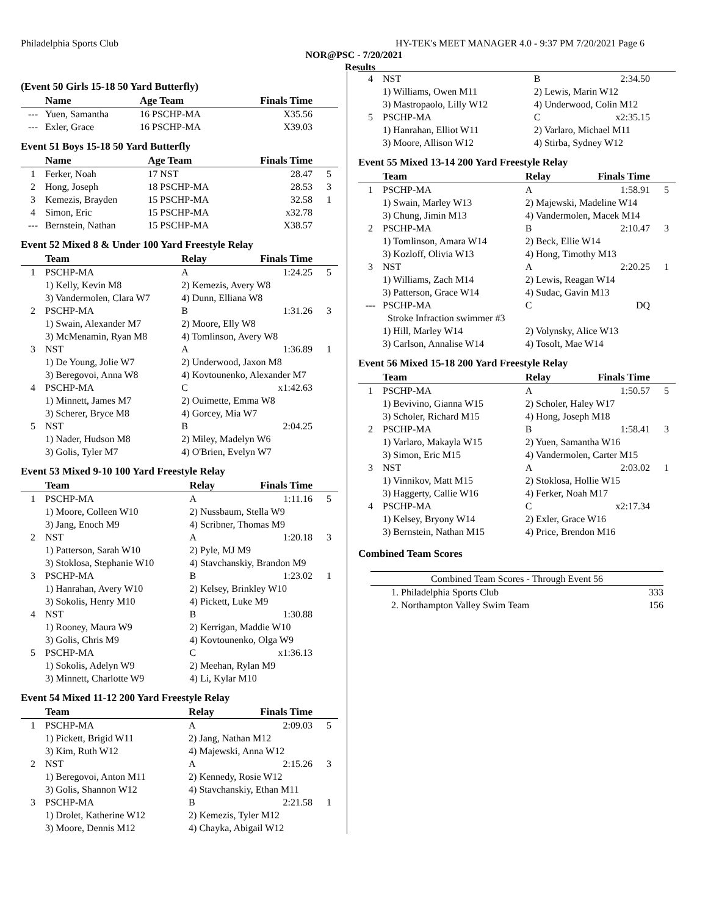Philadelphia Sports Club HY-TEK's MEET MANAGER 4.0 - 9:37 PM 7/20/2021 Page 6
NOR@PSC - 7/20/2021
Results
(Event 50 Girls 15-18 50 Yard Butterfly)
| | Name | Age Team | Finals Time | |
| --- | --- | --- | --- | --- |
| --- | Yuen, Samantha | 16 PSCHP-MA | X35.56 | |
| --- | Exler, Grace | 16 PSCHP-MA | X39.03 | |
Event 51 Boys 15-18 50 Yard Butterfly
| | Name | Age Team | Finals Time | |
| --- | --- | --- | --- | --- |
| 1 | Ferker, Noah | 17 NST | 28.47 | 5 |
| 2 | Hong, Joseph | 18 PSCHP-MA | 28.53 | 3 |
| 3 | Kemezis, Brayden | 15 PSCHP-MA | 32.58 | 1 |
| 4 | Simon, Eric | 15 PSCHP-MA | x32.78 | |
| --- | Bernstein, Nathan | 15 PSCHP-MA | X38.57 | |
Event 52 Mixed 8 & Under 100 Yard Freestyle Relay
| | Team | Relay | Finals Time | |
| --- | --- | --- | --- | --- |
| 1 | PSCHP-MA | A | 1:24.25 | 5 |
| | 1) Kelly, Kevin M8 | 2) Kemezis, Avery W8 | | |
| | 3) Vandermolen, Clara W7 | 4) Dunn, Elliana W8 | | |
| 2 | PSCHP-MA | B | 1:31.26 | 3 |
| | 1) Swain, Alexander M7 | 2) Moore, Elly W8 | | |
| | 3) McMenamin, Ryan M8 | 4) Tomlinson, Avery W8 | | |
| 3 | NST | A | 1:36.89 | 1 |
| | 1) De Young, Jolie W7 | 2) Underwood, Jaxon M8 | | |
| | 3) Beregovoi, Anna W8 | 4) Kovtounenko, Alexander M7 | | |
| 4 | PSCHP-MA | C | x1:42.63 | |
| | 1) Minnett, James M7 | 2) Ouimette, Emma W8 | | |
| | 3) Scherer, Bryce M8 | 4) Gorcey, Mia W7 | | |
| 5 | NST | B | 2:04.25 | |
| | 1) Nader, Hudson M8 | 2) Miley, Madelyn W6 | | |
| | 3) Golis, Tyler M7 | 4) O'Brien, Evelyn W7 | | |
Event 53 Mixed 9-10 100 Yard Freestyle Relay
| | Team | Relay | Finals Time | |
| --- | --- | --- | --- | --- |
| 1 | PSCHP-MA | A | 1:11.16 | 5 |
| | 1) Moore, Colleen W10 | 2) Nussbaum, Stella W9 | | |
| | 3) Jang, Enoch M9 | 4) Scribner, Thomas M9 | | |
| 2 | NST | A | 1:20.18 | 3 |
| | 1) Patterson, Sarah W10 | 2) Pyle, MJ M9 | | |
| | 3) Stoklosa, Stephanie W10 | 4) Stavchanskiy, Brandon M9 | | |
| 3 | PSCHP-MA | B | 1:23.02 | 1 |
| | 1) Hanrahan, Avery W10 | 2) Kelsey, Brinkley W10 | | |
| | 3) Sokolis, Henry M10 | 4) Pickett, Luke M9 | | |
| 4 | NST | B | 1:30.88 | |
| | 1) Rooney, Maura W9 | 2) Kerrigan, Maddie W10 | | |
| | 3) Golis, Chris M9 | 4) Kovtounenko, Olga W9 | | |
| 5 | PSCHP-MA | C | x1:36.13 | |
| | 1) Sokolis, Adelyn W9 | 2) Meehan, Rylan M9 | | |
| | 3) Minnett, Charlotte W9 | 4) Li, Kylar M10 | | |
Event 54 Mixed 11-12 200 Yard Freestyle Relay
| | Team | Relay | Finals Time | |
| --- | --- | --- | --- | --- |
| 1 | PSCHP-MA | A | 2:09.03 | 5 |
| | 1) Pickett, Brigid W11 | 2) Jang, Nathan M12 | | |
| | 3) Kim, Ruth W12 | 4) Majewski, Anna W12 | | |
| 2 | NST | A | 2:15.26 | 3 |
| | 1) Beregovoi, Anton M11 | 2) Kennedy, Rosie W12 | | |
| | 3) Golis, Shannon W12 | 4) Stavchanskiy, Ethan M11 | | |
| 3 | PSCHP-MA | B | 2:21.58 | 1 |
| | 1) Drolet, Katherine W12 | 2) Kemezis, Tyler M12 | | |
| | 3) Moore, Dennis M12 | 4) Chayka, Abigail W12 | | |
| 4 | NST | B | 2:34.50 | |
| | 1) Williams, Owen M11 | 2) Lewis, Marin W12 | | |
| | 3) Mastropaolo, Lilly W12 | 4) Underwood, Colin M12 | | |
| 5 | PSCHP-MA | C | x2:35.15 | |
| | 1) Hanrahan, Elliot W11 | 2) Varlaro, Michael M11 | | |
| | 3) Moore, Allison W12 | 4) Stirba, Sydney W12 | | |
Event 55 Mixed 13-14 200 Yard Freestyle Relay
| | Team | Relay | Finals Time | |
| --- | --- | --- | --- | --- |
| 1 | PSCHP-MA | A | 1:58.91 | 5 |
| | 1) Swain, Marley W13 | 2) Majewski, Madeline W14 | | |
| | 3) Chung, Jimin M13 | 4) Vandermolen, Macek M14 | | |
| 2 | PSCHP-MA | B | 2:10.47 | 3 |
| | 1) Tomlinson, Amara W14 | 2) Beck, Ellie W14 | | |
| | 3) Kozloff, Olivia W13 | 4) Hong, Timothy M13 | | |
| 3 | NST | A | 2:20.25 | 1 |
| | 1) Williams, Zach M14 | 2) Lewis, Reagan W14 | | |
| | 3) Patterson, Grace W14 | 4) Sudac, Gavin M13 | | |
| --- | PSCHP-MA | C | DQ | |
| | Stroke Infraction swimmer #3 | | | |
| | 1) Hill, Marley W14 | 2) Volynsky, Alice W13 | | |
| | 3) Carlson, Annalise W14 | 4) Tosolt, Mae W14 | | |
Event 56 Mixed 15-18 200 Yard Freestyle Relay
| | Team | Relay | Finals Time | |
| --- | --- | --- | --- | --- |
| 1 | PSCHP-MA | A | 1:50.57 | 5 |
| | 1) Bevivino, Gianna W15 | 2) Scholer, Haley W17 | | |
| | 3) Scholer, Richard M15 | 4) Hong, Joseph M18 | | |
| 2 | PSCHP-MA | B | 1:58.41 | 3 |
| | 1) Varlaro, Makayla W15 | 2) Yuen, Samantha W16 | | |
| | 3) Simon, Eric M15 | 4) Vandermolen, Carter M15 | | |
| 3 | NST | A | 2:03.02 | 1 |
| | 1) Vinnikov, Matt M15 | 2) Stoklosa, Hollie W15 | | |
| | 3) Haggerty, Callie W16 | 4) Ferker, Noah M17 | | |
| 4 | PSCHP-MA | C | x2:17.34 | |
| | 1) Kelsey, Bryony W14 | 2) Exler, Grace W16 | | |
| | 3) Bernstein, Nathan M15 | 4) Price, Brendon M16 | | |
Combined Team Scores
| Combined Team Scores - Through Event 56 | |
| 1. Philadelphia Sports Club | 333 |
| 2. Northampton Valley Swim Team | 156 |